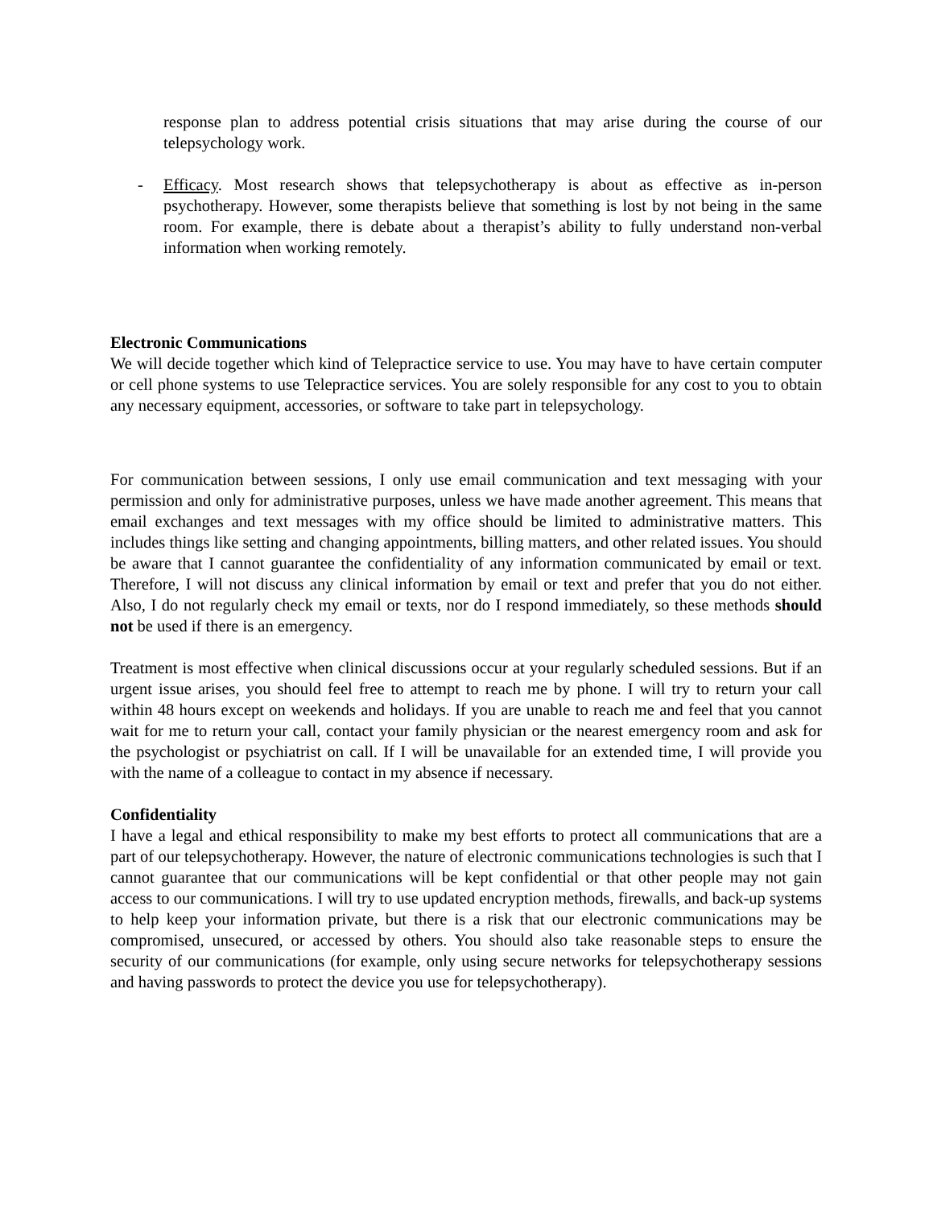response plan to address potential crisis situations that may arise during the course of our telepsychology work.
- Efficacy. Most research shows that telepsychotherapy is about as effective as in-person psychotherapy. However, some therapists believe that something is lost by not being in the same room. For example, there is debate about a therapist’s ability to fully understand non-verbal information when working remotely.
Electronic Communications
We will decide together which kind of Telepractice service to use. You may have to have certain computer or cell phone systems to use Telepractice services. You are solely responsible for any cost to you to obtain any necessary equipment, accessories, or software to take part in telepsychology.
For communication between sessions, I only use email communication and text messaging with your permission and only for administrative purposes, unless we have made another agreement. This means that email exchanges and text messages with my office should be limited to administrative matters. This includes things like setting and changing appointments, billing matters, and other related issues. You should be aware that I cannot guarantee the confidentiality of any information communicated by email or text. Therefore, I will not discuss any clinical information by email or text and prefer that you do not either. Also, I do not regularly check my email or texts, nor do I respond immediately, so these methods should not be used if there is an emergency.
Treatment is most effective when clinical discussions occur at your regularly scheduled sessions. But if an urgent issue arises, you should feel free to attempt to reach me by phone. I will try to return your call within 48 hours except on weekends and holidays. If you are unable to reach me and feel that you cannot wait for me to return your call, contact your family physician or the nearest emergency room and ask for the psychologist or psychiatrist on call. If I will be unavailable for an extended time, I will provide you with the name of a colleague to contact in my absence if necessary.
Confidentiality
I have a legal and ethical responsibility to make my best efforts to protect all communications that are a part of our telepsychotherapy. However, the nature of electronic communications technologies is such that I cannot guarantee that our communications will be kept confidential or that other people may not gain access to our communications. I will try to use updated encryption methods, firewalls, and back-up systems to help keep your information private, but there is a risk that our electronic communications may be compromised, unsecured, or accessed by others. You should also take reasonable steps to ensure the security of our communications (for example, only using secure networks for telepsychotherapy sessions and having passwords to protect the device you use for telepsychotherapy).